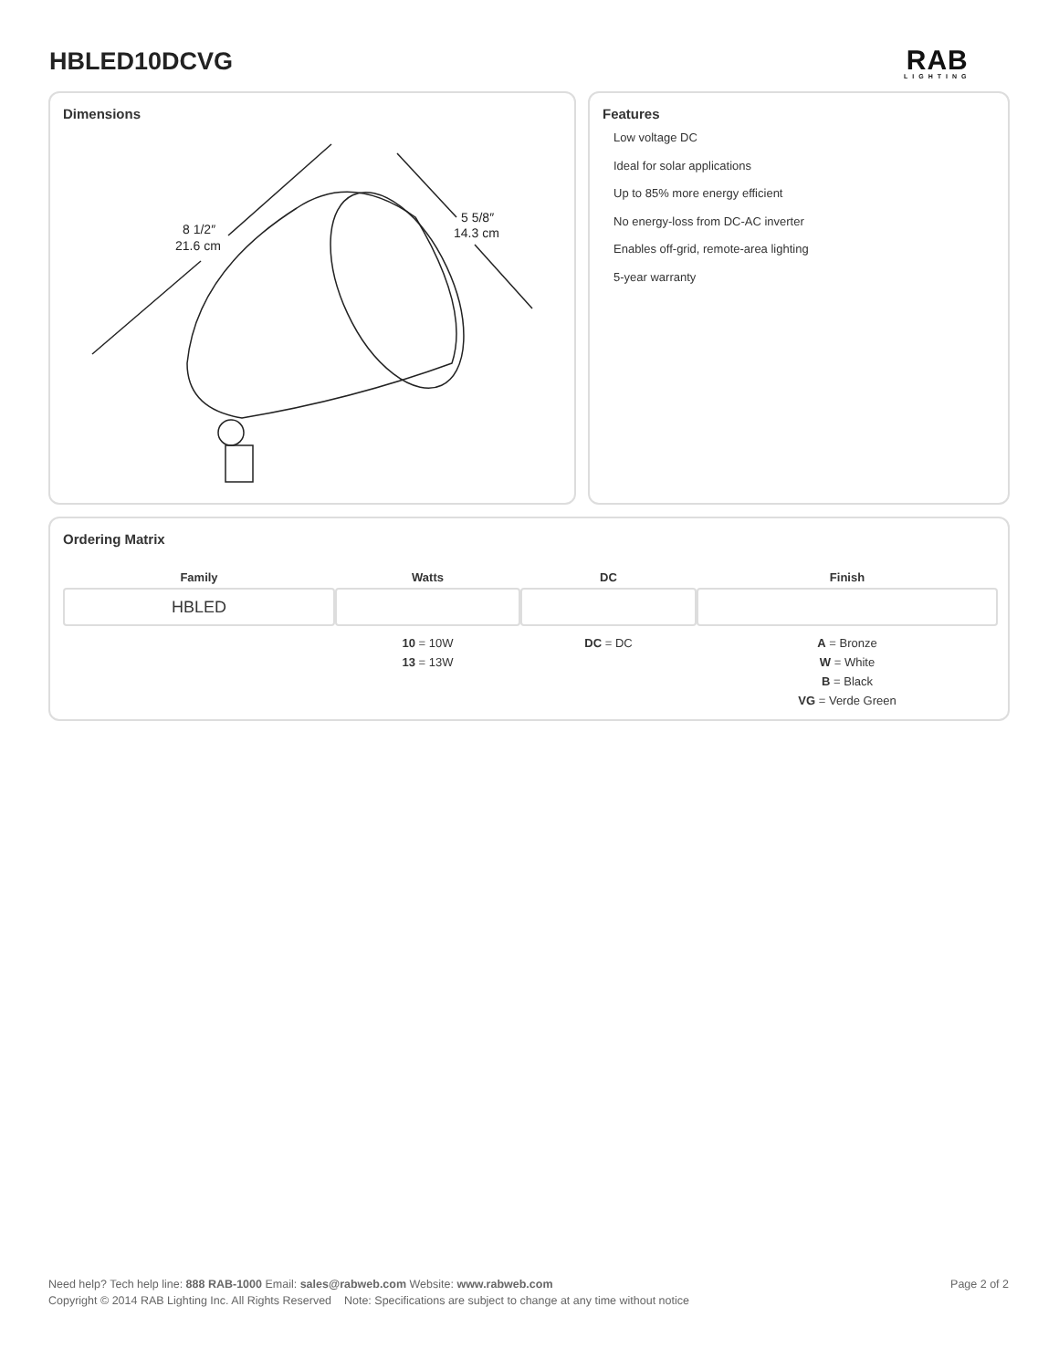HBLED10DCVG
RAB
LIGHTING
Dimensions
8 1/2″
21.6 cm
5 5/8″
14.3 cm
Features
Low voltage DC
Ideal for solar applications
Up to 85% more energy efficient
No energy-loss from DC-AC inverter
Enables off-grid, remote-area lighting
5-year warranty
Ordering Matrix
| Family | Watts | DC | Finish |
| --- | --- | --- | --- |
| HBLED | | | |
| | 10 = 10W 13 = 13W | DC = DC | A = Bronze W = White B = Black VG = Verde Green |
Page 2 of 2 Need help? Tech help line: 888 RAB-1000 Email: sales@rabweb.com Website: www.rabweb.com
Copyright © 2014 RAB Lighting Inc. All Rights Reserved Note: Specifications are subject to change at any time without notice